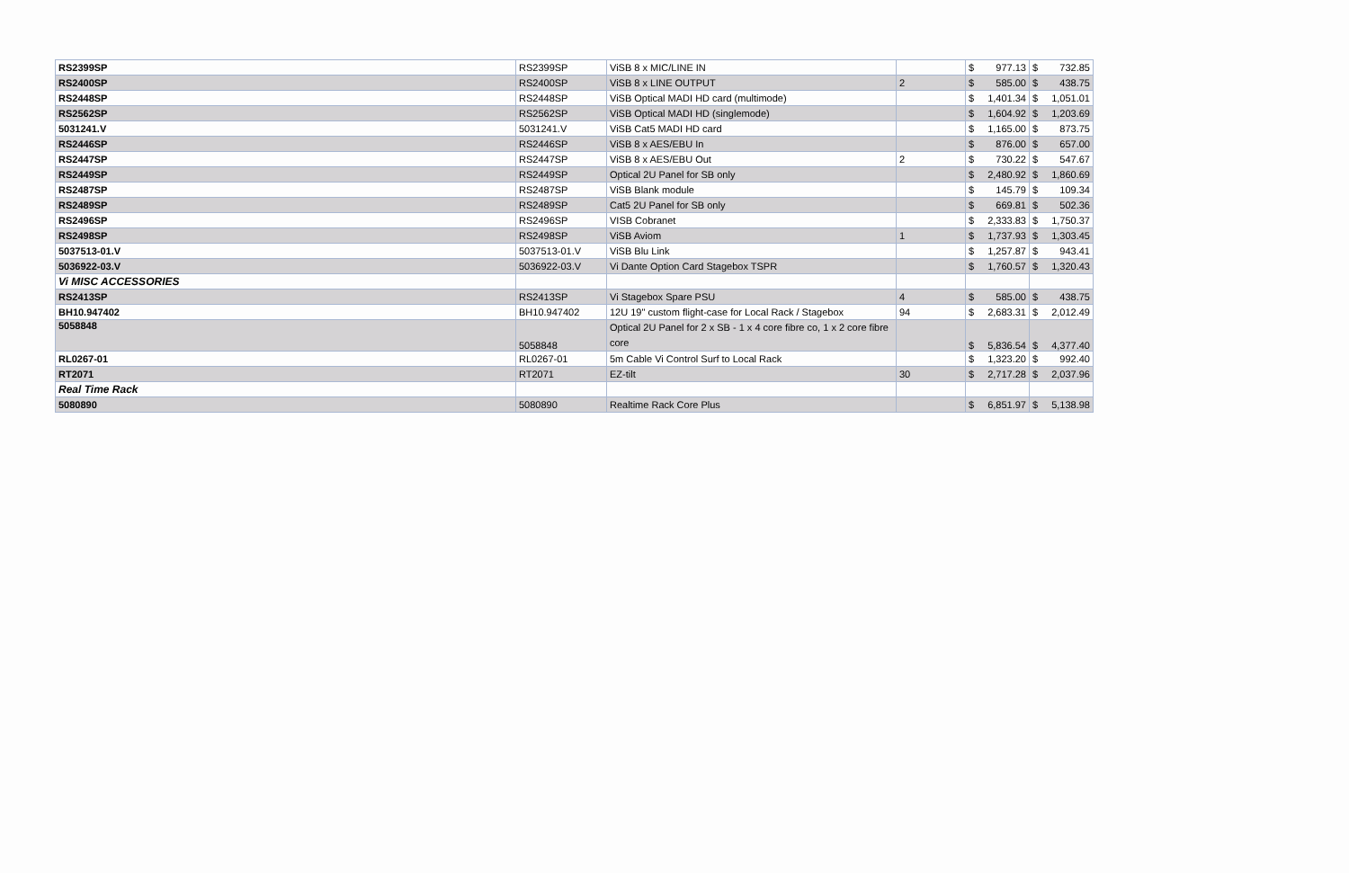| RS2399SP | RS2399SP | ViSB 8 x MIC/LINE IN | | $ 977.13 | $ 732.85 |
| RS2400SP | RS2400SP | ViSB 8 x LINE OUTPUT | 2 | $ 585.00 | $ 438.75 |
| RS2448SP | RS2448SP | ViSB Optical MADI HD card (multimode) | | $ 1,401.34 | $ 1,051.01 |
| RS2562SP | RS2562SP | ViSB Optical MADI HD (singlemode) | | $ 1,604.92 | $ 1,203.69 |
| 5031241.V | 5031241.V | ViSB Cat5 MADI HD card | | $ 1,165.00 | $ 873.75 |
| RS2446SP | RS2446SP | ViSB 8 x AES/EBU In | | $ 876.00 | $ 657.00 |
| RS2447SP | RS2447SP | ViSB 8 x AES/EBU Out | 2 | $ 730.22 | $ 547.67 |
| RS2449SP | RS2449SP | Optical 2U Panel for SB only | | $ 2,480.92 | $ 1,860.69 |
| RS2487SP | RS2487SP | ViSB Blank module | | $ 145.79 | $ 109.34 |
| RS2489SP | RS2489SP | Cat5 2U Panel for SB only | | $ 669.81 | $ 502.36 |
| RS2496SP | RS2496SP | VISB Cobranet | | $ 2,333.83 | $ 1,750.37 |
| RS2498SP | RS2498SP | ViSB Aviom | 1 | $ 1,737.93 | $ 1,303.45 |
| 5037513-01.V | 5037513-01.V | ViSB Blu Link | | $ 1,257.87 | $ 943.41 |
| 5036922-03.V | 5036922-03.V | Vi Dante Option Card Stagebox TSPR | | $ 1,760.57 | $ 1,320.43 |
| Vi MISC ACCESSORIES | | | | | |
| RS2413SP | RS2413SP | Vi Stagebox Spare PSU | 4 | $ 585.00 | $ 438.75 |
| BH10.947402 | BH10.947402 | 12U 19" custom flight-case for Local Rack / Stagebox | 94 | $ 2,683.31 | $ 2,012.49 |
| 5058848 | 5058848 | Optical 2U Panel for 2 x SB - 1 x 4 core fibre co, 1 x 2 core fibre core | | $ 5,836.54 | $ 4,377.40 |
| RL0267-01 | RL0267-01 | 5m Cable Vi Control Surf to Local Rack | | $ 1,323.20 | $ 992.40 |
| RT2071 | RT2071 | EZ-tilt | 30 | $ 2,717.28 | $ 2,037.96 |
| Real Time Rack | | | | | |
| 5080890 | 5080890 | Realtime Rack Core Plus | | $ 6,851.97 | $ 5,138.98 |